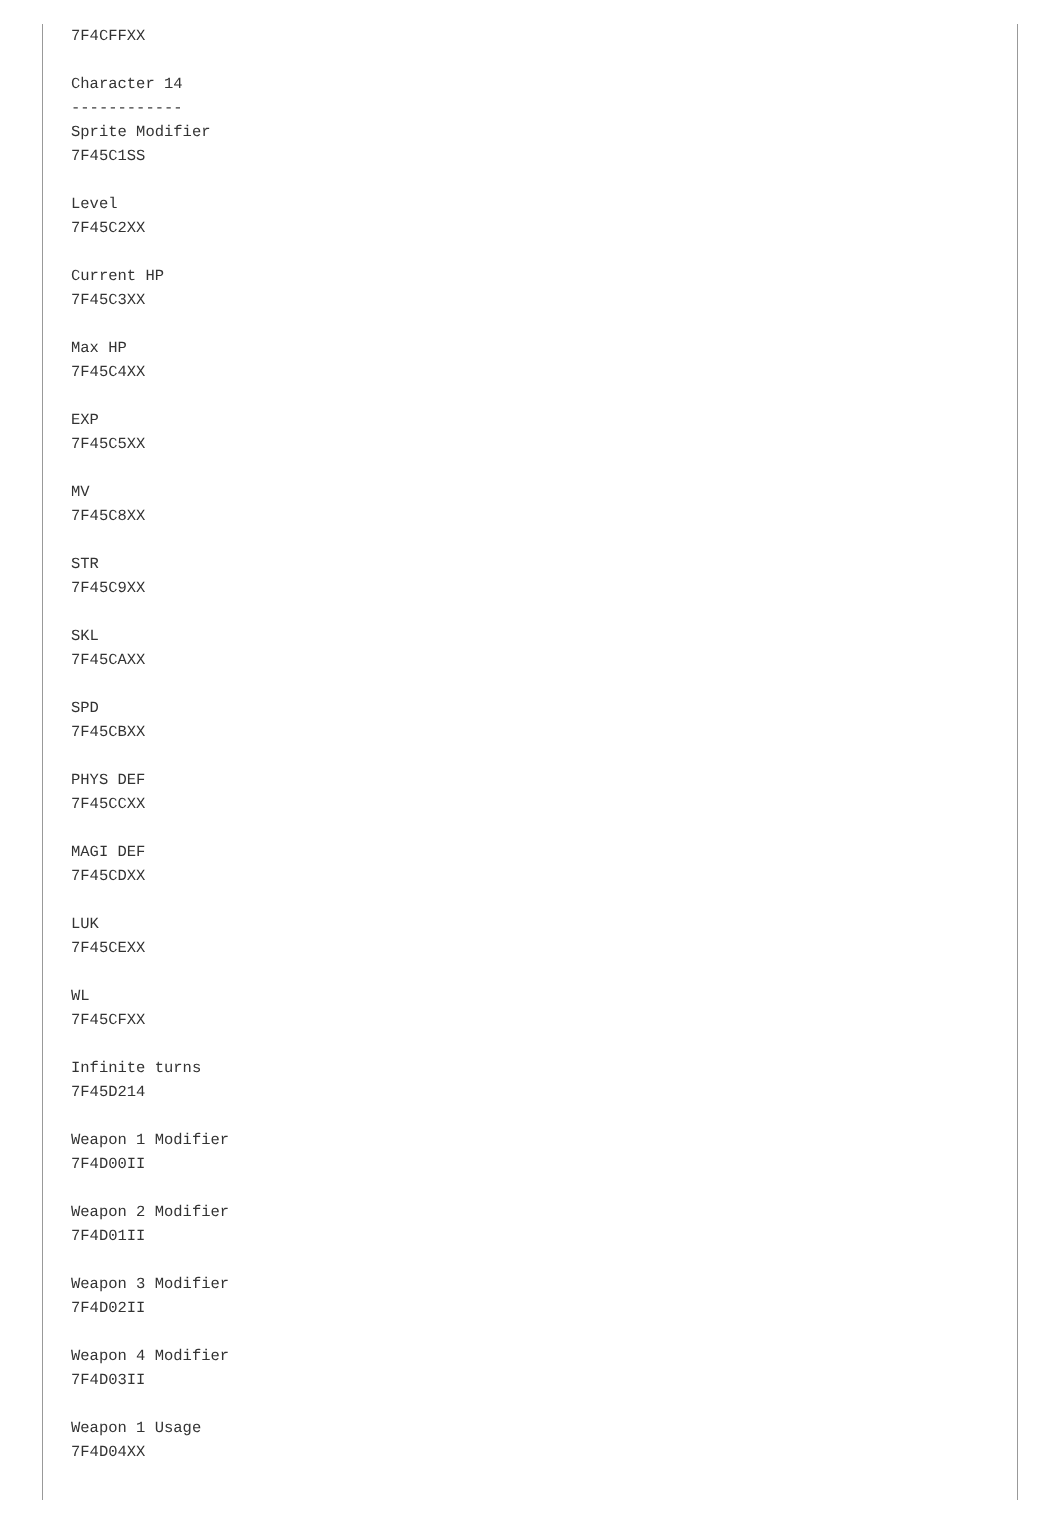7F4CFFXX

Character 14
------------
Sprite Modifier
7F45C1SS

Level
7F45C2XX

Current HP
7F45C3XX

Max HP
7F45C4XX

EXP
7F45C5XX

MV
7F45C8XX

STR
7F45C9XX

SKL
7F45CAXX

SPD
7F45CBXX

PHYS DEF
7F45CCXX

MAGI DEF
7F45CDXX

LUK
7F45CEXX

WL
7F45CFXX

Infinite turns
7F45D214

Weapon 1 Modifier
7F4D00II

Weapon 2 Modifier
7F4D01II

Weapon 3 Modifier
7F4D02II

Weapon 4 Modifier
7F4D03II

Weapon 1 Usage
7F4D04XX